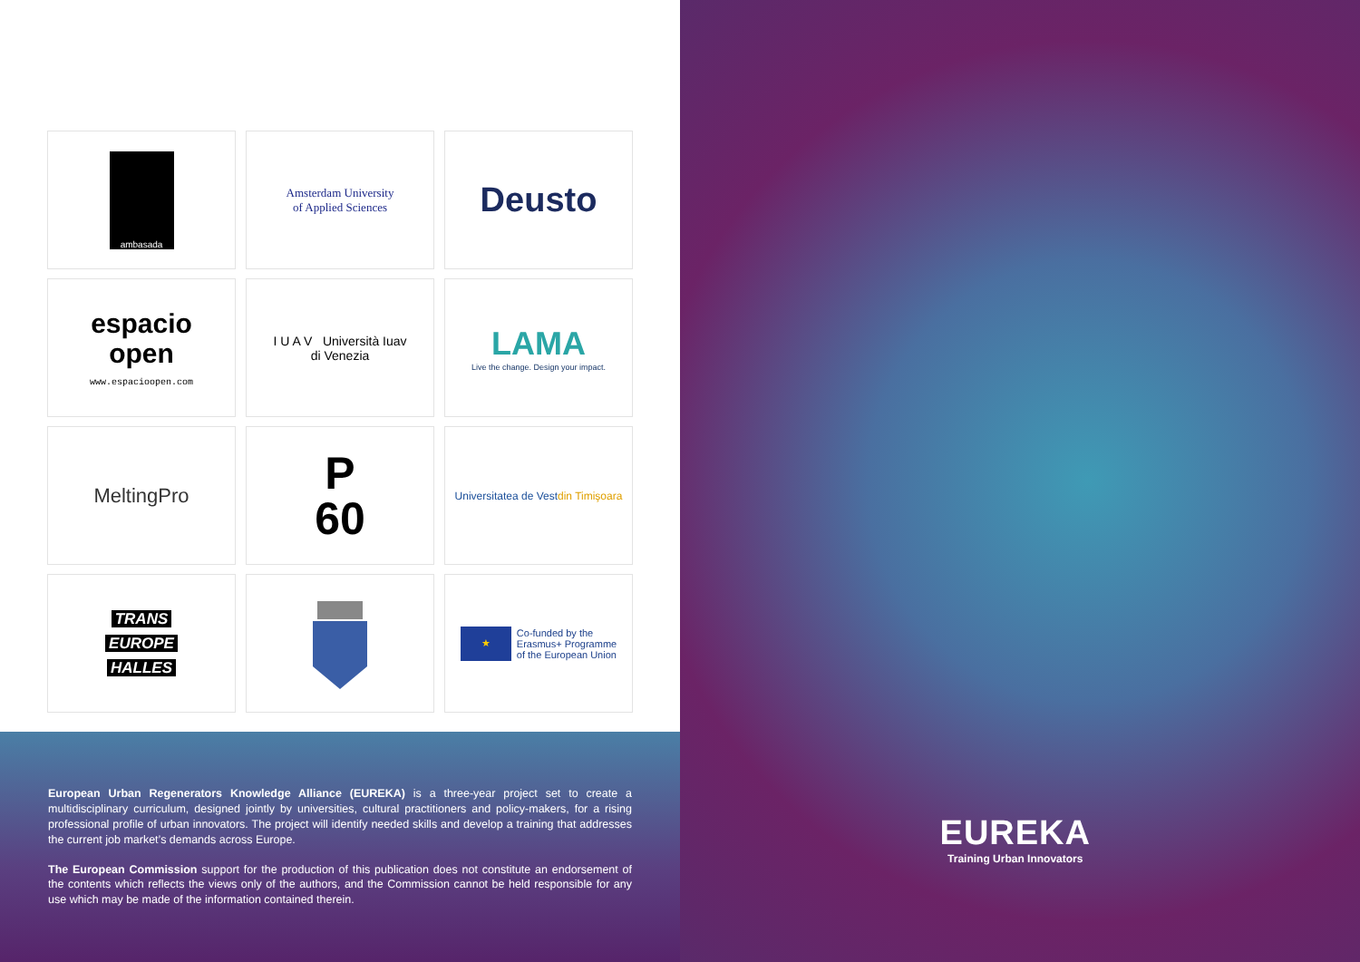ambasada
Amsterdam University
of Applied Sciences
Deusto
espacio
open
www.espacioopen.com
I U A V Università Iuav
di Venezia
LAMA
Live the change. Design your impact.
MeltingPro
P
60
Universitatea de Vest
din Timişoara
TRANS
EUROPE
HALLES
★
Co-funded by the
Erasmus+ Programme
of the European Union
European Urban Regenerators Knowledge Alliance (EUREKA) is a three-year project set to create a multidisciplinary curriculum, designed jointly by universities, cultural practitioners and policy-makers, for a rising professional profile of urban innovators. The project will identify needed skills and develop a training that addresses the current job market’s demands across Europe.
The European Commission support for the production of this publication does not constitute an endorsement of the contents which reflects the views only of the authors, and the Commission cannot be held responsible for any use which may be made of the information contained therein.
EUREKA
Training Urban Innovators